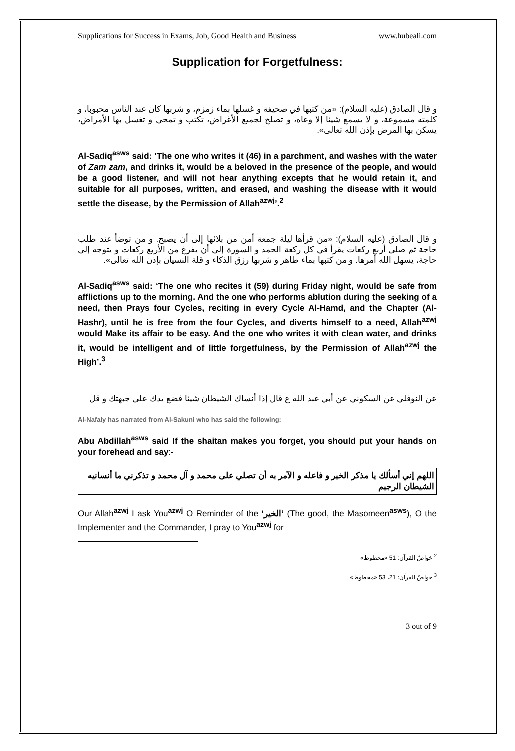Supplications for Success in Exams, Job, Good Health and Business www.hubeali.com
Supplication for Forgetfulness:
و قال الصادق (عليه السلام): «من كتبها في صحيفة و غسلها بماء زمزم، و شربها كان عند الناس محبوبا، و كلمته مسموعة، و لا يسمع شيئا إلا وعاه، و تصلح لجميع الأغراض، تكتب و تمحى و تغسل بها الأمراض، يسكن بها المرض بإذن الله تعالى».
Al-Sadiq<sup>asws</sup> said: ‘The one who writes it (46) in a parchment, and washes with the water of Zam zam, and drinks it, would be a beloved in the presence of the people, and would be a good listener, and will not hear anything excepts that he would retain it, and suitable for all purposes, written, and erased, and washing the disease with it would settle the disease, by the Permission of Allah<sup>azwj</sup>’.<sup>2</sup>
و قال الصادق (عليه السلام): «من قرأها ليلة جمعة أمن من بلائها إلى أن يصبح. و من توضأ عند طلب حاجة ثم صلى أربع ركعات يقرأ في كل ركعة الحمد و السورة إلى أن يفرغ من الأربع ركعات و يتوجه إلى حاجة، يسهل الله أمرها. و من كتبها بماء طاهر و شربها رزق الذكاء و قلة النسيان بإذن الله تعالى».
Al-Sadiq<sup>asws</sup> said: ‘The one who recites it (59) during Friday night, would be safe from afflictions up to the morning. And the one who performs ablution during the seeking of a need, then Prays four Cycles, reciting in every Cycle Al-Hamd, and the Chapter (Al-Hashr), until he is free from the four Cycles, and diverts himself to a need, Allah<sup>azwj</sup> would Make its affair to be easy. And the one who writes it with clean water, and drinks it, would be intelligent and of little forgetfulness, by the Permission of Allah<sup>azwj</sup> the High’.<sup>3</sup>
عن النوفلي عن السكوني عن أبي عبد الله ع قال إذا أنساك الشيطان شيئا فضع يدك على جبهتك و قل
Al-Nafaly has narrated from Al-Sakuni who has said the following:
Abu Abdillah<sup>asws</sup> said If the shaitan makes you forget, you should put your hands on your forehead and say:-
اللهم إني أسألك يا مذكر الخير و فاعله و الآمر به أن تصلي على محمد و آل محمد و تذكرني ما أنسانيه الشيطان الرجيم
Our Allah<sup>azwj</sup> I ask You<sup>azwj</sup> O Reminder of the ‘الخير’ (The good, the Masomeen<sup>asws</sup>), O the Implementer and the Commander, I pray to You<sup>azwj</sup> for
<sup>2</sup> خواصّ القرآن: 51 «مخطوط»
<sup>3</sup> خواصّ القرآن: 21، 53 «مخطوط»
3 out of 9